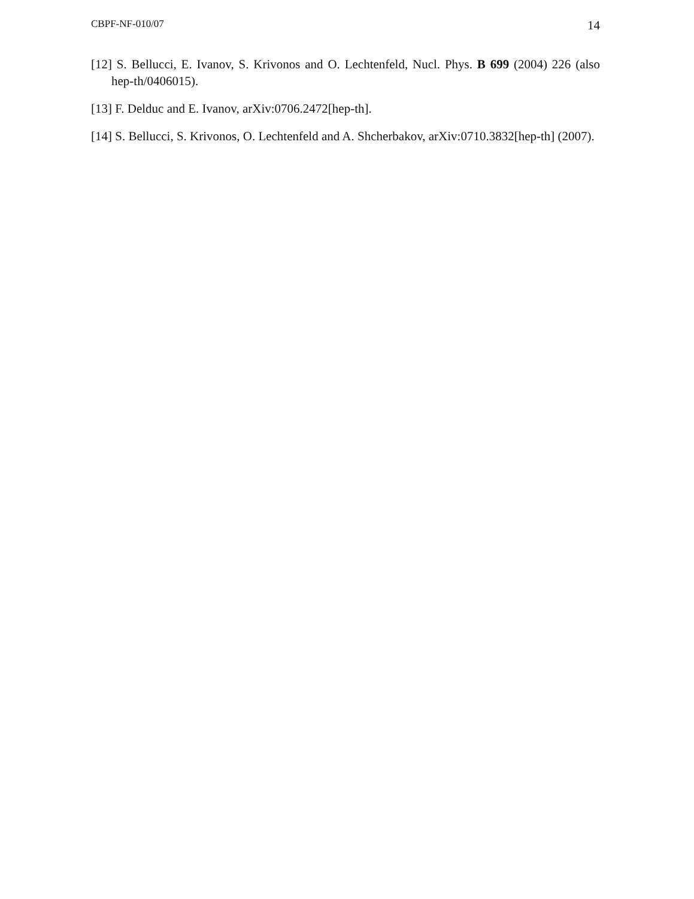CBPF-NF-010/07 14
[12] S. Bellucci, E. Ivanov, S. Krivonos and O. Lechtenfeld, Nucl. Phys. B 699 (2004) 226 (also hep-th/0406015).
[13] F. Delduc and E. Ivanov, arXiv:0706.2472[hep-th].
[14] S. Bellucci, S. Krivonos, O. Lechtenfeld and A. Shcherbakov, arXiv:0710.3832[hep-th] (2007).